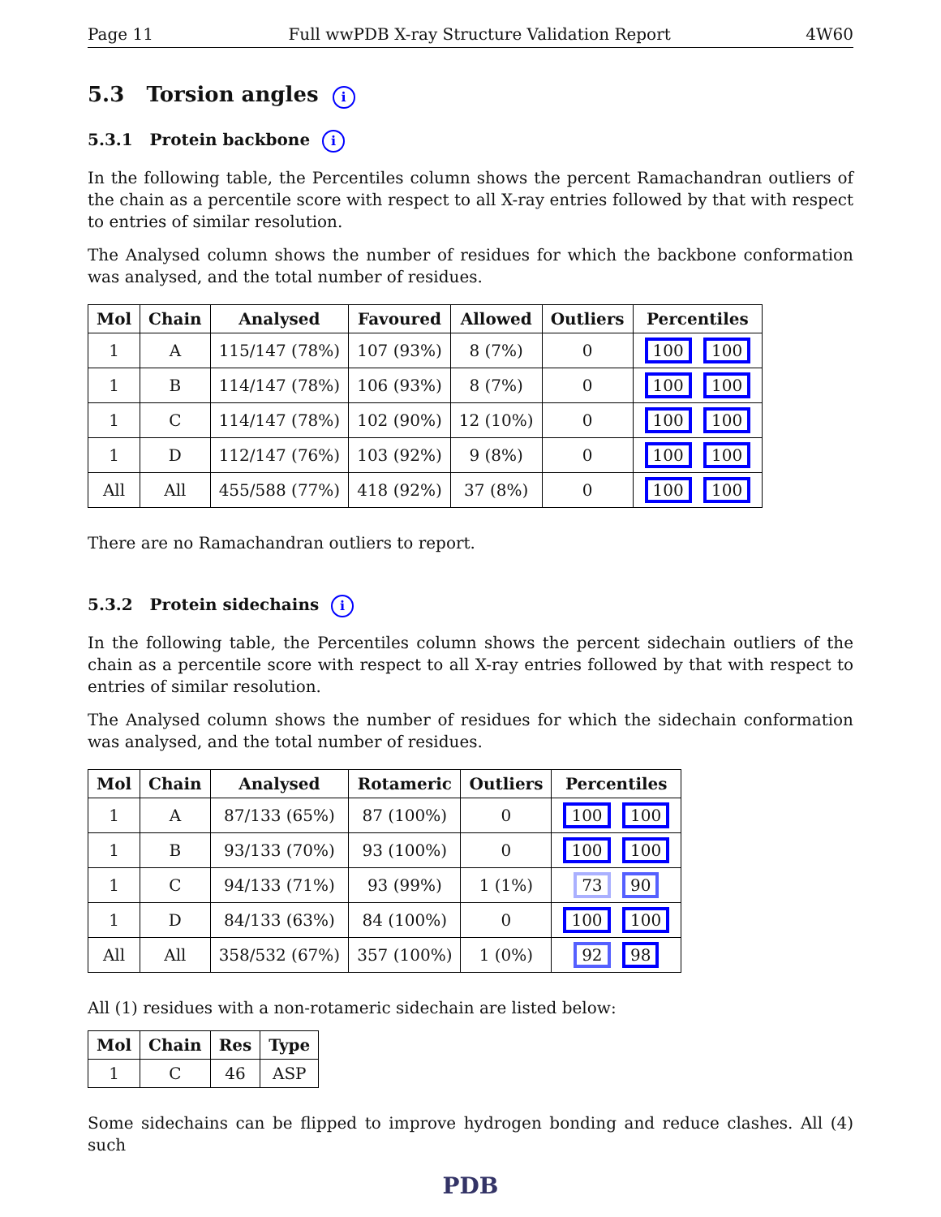Page 11 Full wwPDB X-ray Structure Validation Report 4W60
5.3 Torsion angles i
5.3.1 Protein backbone i
In the following table, the Percentiles column shows the percent Ramachandran outliers of the chain as a percentile score with respect to all X-ray entries followed by that with respect to entries of similar resolution.
The Analysed column shows the number of residues for which the backbone conformation was analysed, and the total number of residues.
| Mol | Chain | Analysed | Favoured | Allowed | Outliers | Percentiles |
| --- | --- | --- | --- | --- | --- | --- |
| 1 | A | 115/147 (78%) | 107 (93%) | 8 (7%) | 0 | 100 100 |
| 1 | B | 114/147 (78%) | 106 (93%) | 8 (7%) | 0 | 100 100 |
| 1 | C | 114/147 (78%) | 102 (90%) | 12 (10%) | 0 | 100 100 |
| 1 | D | 112/147 (76%) | 103 (92%) | 9 (8%) | 0 | 100 100 |
| All | All | 455/588 (77%) | 418 (92%) | 37 (8%) | 0 | 100 100 |
There are no Ramachandran outliers to report.
5.3.2 Protein sidechains i
In the following table, the Percentiles column shows the percent sidechain outliers of the chain as a percentile score with respect to all X-ray entries followed by that with respect to entries of similar resolution.
The Analysed column shows the number of residues for which the sidechain conformation was analysed, and the total number of residues.
| Mol | Chain | Analysed | Rotameric | Outliers | Percentiles |
| --- | --- | --- | --- | --- | --- |
| 1 | A | 87/133 (65%) | 87 (100%) | 0 | 100 100 |
| 1 | B | 93/133 (70%) | 93 (100%) | 0 | 100 100 |
| 1 | C | 94/133 (71%) | 93 (99%) | 1 (1%) | 73 90 |
| 1 | D | 84/133 (63%) | 84 (100%) | 0 | 100 100 |
| All | All | 358/532 (67%) | 357 (100%) | 1 (0%) | 92 98 |
All (1) residues with a non-rotameric sidechain are listed below:
| Mol | Chain | Res | Type |
| --- | --- | --- | --- |
| 1 | C | 46 | ASP |
Some sidechains can be flipped to improve hydrogen bonding and reduce clashes. All (4) such
PDB